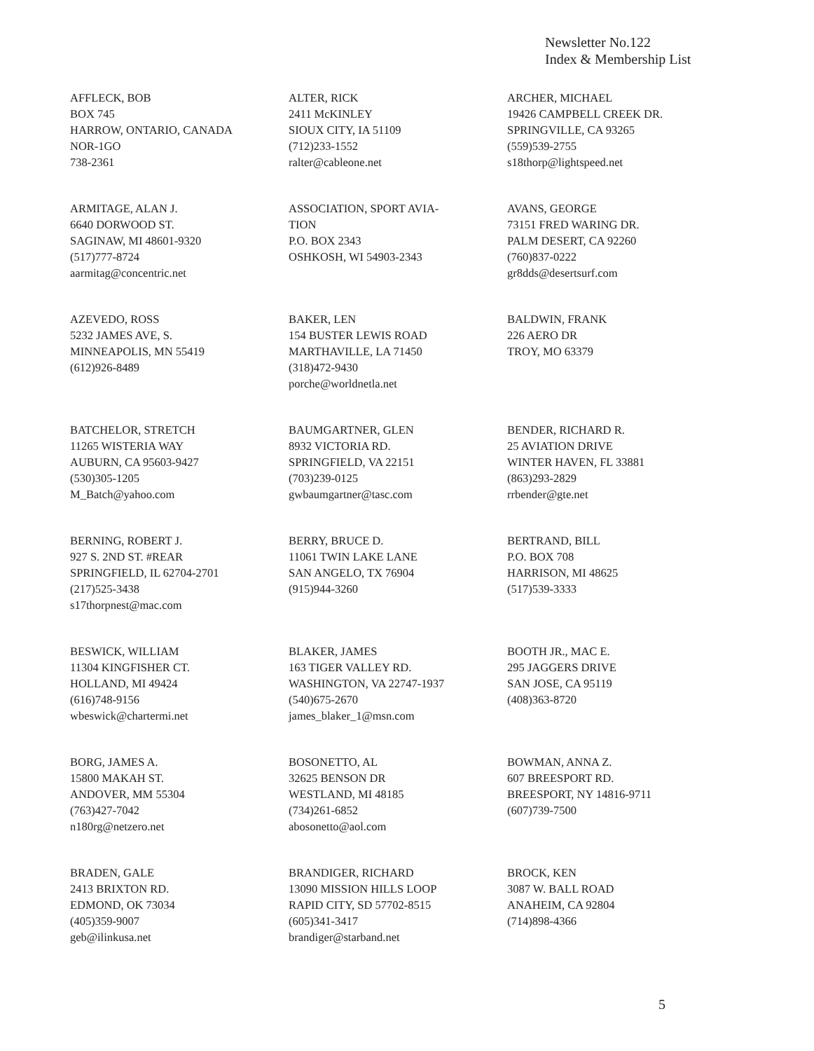Newsletter No.122
Index & Membership List
AFFLECK, BOB
BOX 745
HARROW, ONTARIO, CANADA
NOR-1GO
738-2361
ALTER, RICK
2411 McKINLEY
SIOUX CITY, IA 51109
(712)233-1552
ralter@cableone.net
ARCHER, MICHAEL
19426 CAMPBELL CREEK DR.
SPRINGVILLE, CA 93265
(559)539-2755
s18thorp@lightspeed.net
ARMITAGE, ALAN J.
6640 DORWOOD ST.
SAGINAW, MI 48601-9320
(517)777-8724
aarmitag@concentric.net
ASSOCIATION, SPORT AVIA-
TION
P.O. BOX 2343
OSHKOSH, WI 54903-2343
AVANS, GEORGE
73151 FRED WARING DR.
PALM DESERT, CA 92260
(760)837-0222
gr8dds@desertsurf.com
AZEVEDO, ROSS
5232 JAMES AVE, S.
MINNEAPOLIS, MN 55419
(612)926-8489
BAKER, LEN
154 BUSTER LEWIS ROAD
MARTHAVILLE, LA 71450
(318)472-9430
porche@worldnetla.net
BALDWIN, FRANK
226 AERO DR
TROY, MO 63379
BATCHELOR, STRETCH
11265 WISTERIA WAY
AUBURN, CA 95603-9427
(530)305-1205
M_Batch@yahoo.com
BAUMGARTNER, GLEN
8932 VICTORIA RD.
SPRINGFIELD, VA 22151
(703)239-0125
gwbaumgartner@tasc.com
BENDER, RICHARD R.
25 AVIATION DRIVE
WINTER HAVEN, FL 33881
(863)293-2829
rrbender@gte.net
BERNING, ROBERT J.
927 S. 2ND ST. #REAR
SPRINGFIELD, IL 62704-2701
(217)525-3438
s17thorpnest@mac.com
BERRY, BRUCE D.
11061 TWIN LAKE LANE
SAN ANGELO, TX 76904
(915)944-3260
BERTRAND, BILL
P.O. BOX 708
HARRISON, MI 48625
(517)539-3333
BESWICK, WILLIAM
11304 KINGFISHER CT.
HOLLAND, MI 49424
(616)748-9156
wbeswick@chartermi.net
BLAKER, JAMES
163 TIGER VALLEY RD.
WASHINGTON, VA 22747-1937
(540)675-2670
james_blaker_1@msn.com
BOOTH JR., MAC E.
295 JAGGERS DRIVE
SAN JOSE, CA 95119
(408)363-8720
BORG, JAMES A.
15800 MAKAH ST.
ANDOVER, MM 55304
(763)427-7042
n180rg@netzero.net
BOSONETTO, AL
32625 BENSON DR
WESTLAND, MI 48185
(734)261-6852
abosonetto@aol.com
BOWMAN, ANNA Z.
607 BREESPORT RD.
BREESPORT, NY 14816-9711
(607)739-7500
BRADEN, GALE
2413 BRIXTON RD.
EDMOND, OK 73034
(405)359-9007
geb@ilinkusa.net
BRANDIGER, RICHARD
13090 MISSION HILLS LOOP
RAPID CITY, SD 57702-8515
(605)341-3417
brandiger@starband.net
BROCK, KEN
3087 W. BALL ROAD
ANAHEIM, CA 92804
(714)898-4366
5